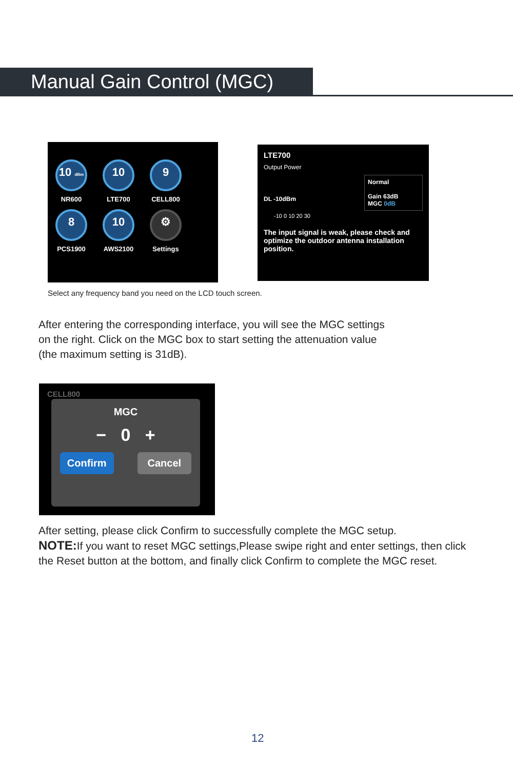Manual Gain Control (MGC)
10 dBm
NR600
10
LTE700
9
CELL800
8
PCS1900
10
AWS2100
⚙
Settings
LTE700
Output Power
Normal
Gain 63dB
MGC 0dB
DL -10dBm
-10 0 10 20 30
The input signal is weak, please check and optimize the outdoor antenna installation position.
Select any frequency band you need on the LCD touch screen.
After entering the corresponding interface, you will see the MGC settings
on the right. Click on the MGC box to start setting the attenuation value
(the maximum setting is 31dB).
CELL800
MGC
− 0 +
Confirm Cancel
After setting, please click Confirm to successfully complete the MGC setup.
NOTE: If you want to reset MGC settings,Please swipe right and enter settings, then click
the Reset button at the bottom, and finally click Confirm to complete the MGC reset.
12